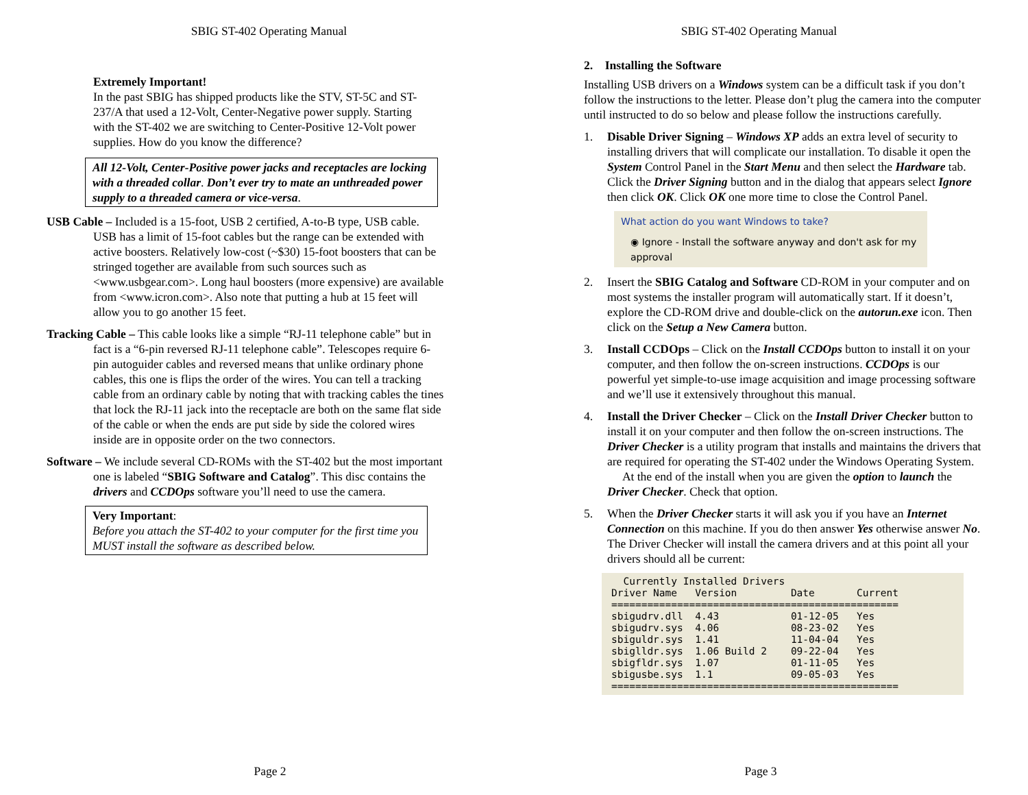SBIG ST-402 Operating Manual
Extremely Important!
In the past SBIG has shipped products like the STV, ST-5C and ST-237/A that used a 12-Volt, Center-Negative power supply. Starting with the ST-402 we are switching to Center-Positive 12-Volt power supplies. How do you know the difference?
All 12-Volt, Center-Positive power jacks and receptacles are locking with a threaded collar. Don’t ever try to mate an unthreaded power supply to a threaded camera or vice-versa.
USB Cable – Included is a 15-foot, USB 2 certified, A-to-B type, USB cable. USB has a limit of 15-foot cables but the range can be extended with active boosters. Relatively low-cost (~$30) 15-foot boosters that can be stringed together are available from such sources such as <www.usbgear.com>. Long haul boosters (more expensive) are available from <www.icron.com>. Also note that putting a hub at 15 feet will allow you to go another 15 feet.
Tracking Cable – This cable looks like a simple “RJ-11 telephone cable” but in fact is a “6-pin reversed RJ-11 telephone cable”. Telescopes require 6-pin autoguider cables and reversed means that unlike ordinary phone cables, this one is flips the order of the wires. You can tell a tracking cable from an ordinary cable by noting that with tracking cables the tines that lock the RJ-11 jack into the receptacle are both on the same flat side of the cable or when the ends are put side by side the colored wires inside are in opposite order on the two connectors.
Software – We include several CD-ROMs with the ST-402 but the most important one is labeled “SBIG Software and Catalog”. This disc contains the drivers and CCDOps software you’ll need to use the camera.
Very Important:
Before you attach the ST-402 to your computer for the first time you MUST install the software as described below.
Page 2
SBIG ST-402 Operating Manual
2. Installing the Software
Installing USB drivers on a Windows system can be a difficult task if you don’t follow the instructions to the letter. Please don’t plug the camera into the computer until instructed to do so below and please follow the instructions carefully.
1. Disable Driver Signing – Windows XP adds an extra level of security to installing drivers that will complicate our installation. To disable it open the System Control Panel in the Start Menu and then select the Hardware tab. Click the Driver Signing button and in the dialog that appears select Ignore then click OK. Click OK one more time to close the Control Panel.
What action do you want Windows to take?
◉ Ignore - Install the software anyway and don't ask for my approval
2. Insert the SBIG Catalog and Software CD-ROM in your computer and on most systems the installer program will automatically start. If it doesn’t, explore the CD-ROM drive and double-click on the autorun.exe icon. Then click on the Setup a New Camera button.
3. Install CCDOps – Click on the Install CCDOps button to install it on your computer, and then follow the on-screen instructions. CCDOps is our powerful yet simple-to-use image acquisition and image processing software and we’ll use it extensively throughout this manual.
4. Install the Driver Checker – Click on the Install Driver Checker button to install it on your computer and then follow the on-screen instructions. The Driver Checker is a utility program that installs and maintains the drivers that are required for operating the ST-402 under the Windows Operating System.
At the end of the install when you are given the option to launch the Driver Checker. Check that option.
5. When the Driver Checker starts it will ask you if you have an Internet Connection on this machine. If you do then answer Yes otherwise answer No. The Driver Checker will install the camera drivers and at this point all your drivers should all be current:
Currently Installed Drivers Driver Name Version Date Current ================================================ sbigudrv.dll 4.43 01-12-05 Yes sbigudrv.sys 4.06 08-23-02 Yes sbiguldr.sys 1.41 11-04-04 Yes sbiglldr.sys 1.06 Build 2 09-22-04 Yes sbigfldr.sys 1.07 01-11-05 Yes sbigusbe.sys 1.1 09-05-03 Yes ================================================
Page 3